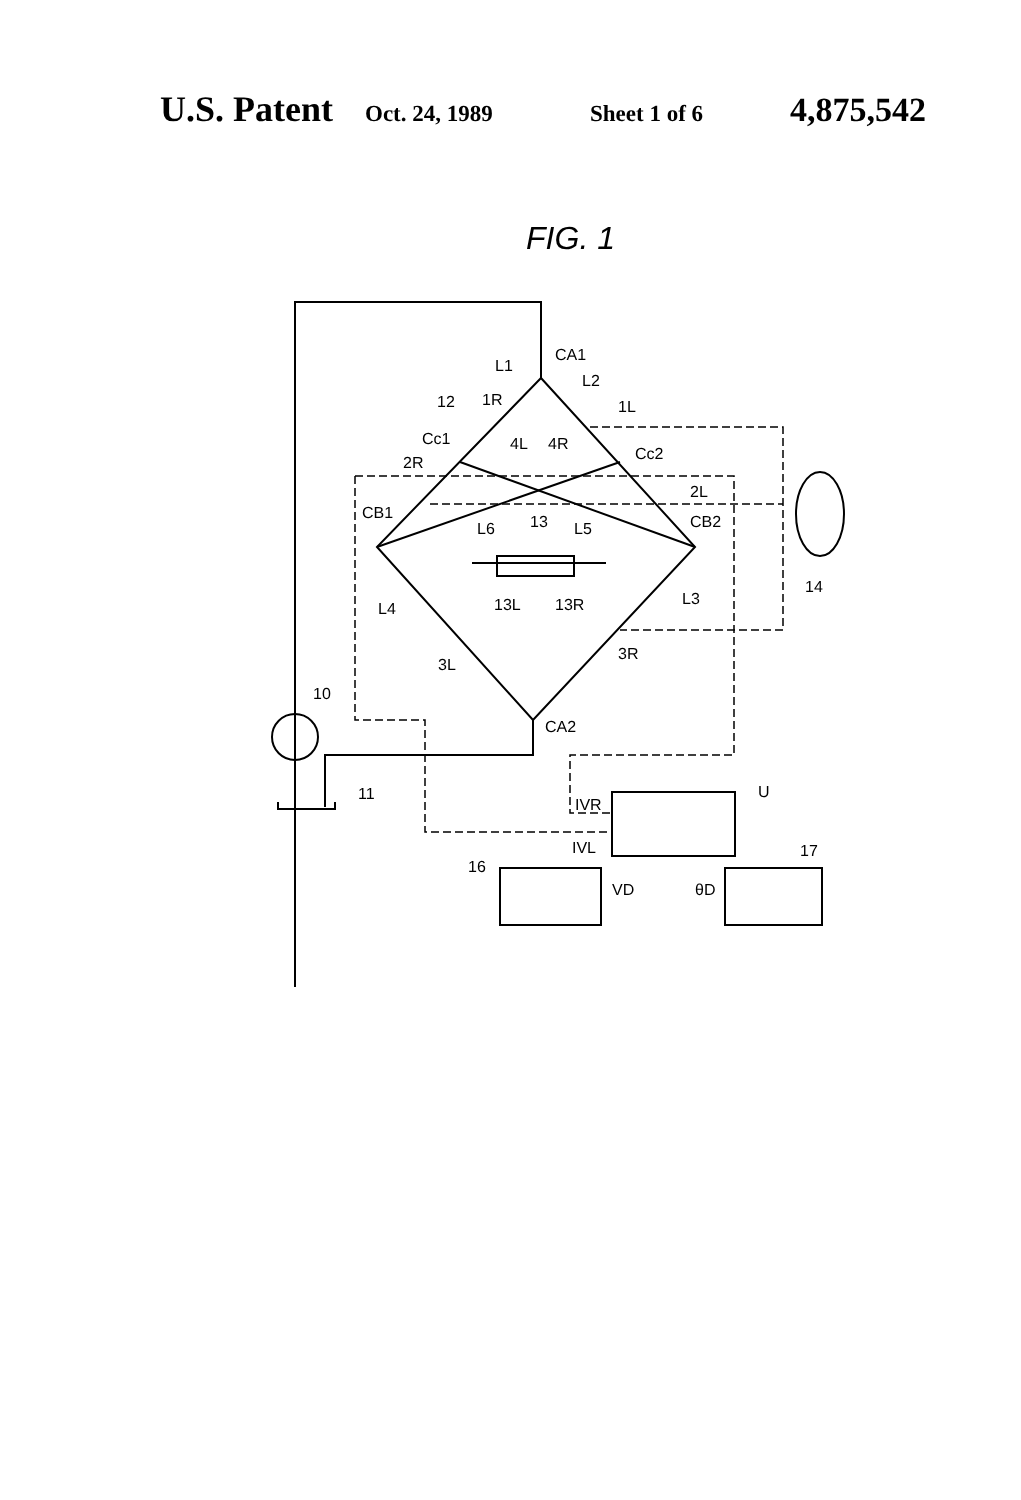U.S. Patent Oct. 24, 1989 Sheet 1 of 6 4,875,542
FIG. 1
CA1
L1
L2
12
1R
1L
Cc1
4L
4R
Cc2
2R
2L
CB1
CB2
L6
13
L5
L4
13L
13R
L3
14
3L
3R
10
CA2
11
IVR
U
IVL
16
17
VD
θD